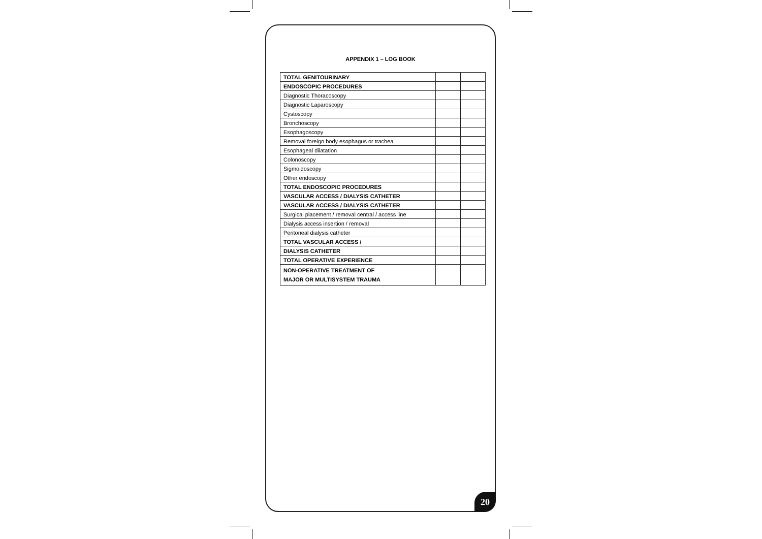APPENDIX 1 – LOG BOOK
| TOTAL GENITOURINARY | | |
| ENDOSCOPIC PROCEDURES | | |
| Diagnostic Thoracoscopy | | |
| Diagnostic Laparoscopy | | |
| Cystoscopy | | |
| Bronchoscopy | | |
| Esophagoscopy | | |
| Removal foreign body esophagus or trachea | | |
| Esophageal dilatation | | |
| Colonoscopy | | |
| Sigmoidoscopy | | |
| Other endoscopy | | |
| TOTAL ENDOSCOPIC PROCEDURES | | |
| VASCULAR ACCESS / DIALYSIS CATHETER | | |
| VASCULAR ACCESS / DIALYSIS CATHETER | | |
| Surgical placement / removal central / access line | | |
| Dialysis access insertion / removal | | |
| Peritoneal dialysis catheter | | |
| TOTAL VASCULAR ACCESS / | | |
| DIALYSIS CATHETER | | |
| TOTAL OPERATIVE EXPERIENCE | | |
| NON-OPERATIVE TREATMENT OF MAJOR OR MULTISYSTEM TRAUMA | | |
20